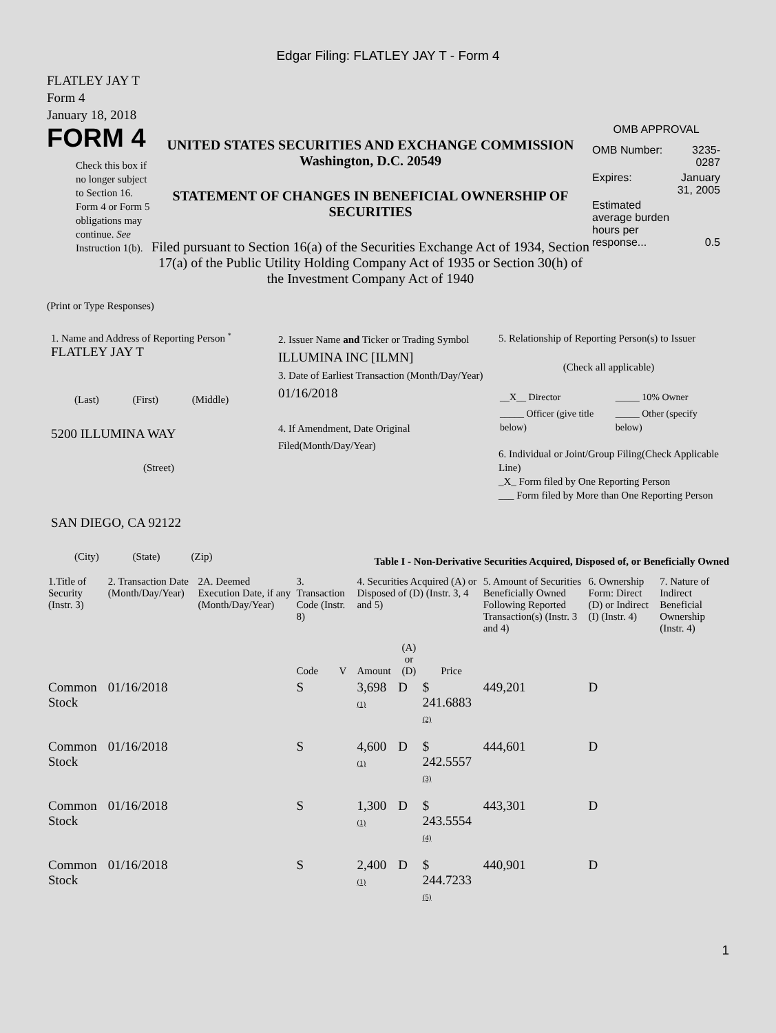Edgar Filing: FLATLEY JAY T - Form 4
FLATLEY JAY T
Form 4
January 18, 2018
FORM 4
Check this box if no longer subject to Section 16. Form 4 or Form 5 obligations may continue. See Instruction 1(b).
UNITED STATES SECURITIES AND EXCHANGE COMMISSION
Washington, D.C. 20549
STATEMENT OF CHANGES IN BENEFICIAL OWNERSHIP OF SECURITIES
Filed pursuant to Section 16(a) of the Securities Exchange Act of 1934, Section 17(a) of the Public Utility Holding Company Act of 1935 or Section 30(h) of the Investment Company Act of 1940
OMB APPROVAL
| OMB Number: | 3235-0287 |
| Expires: | January 31, 2005 |
| Estimated average burden hours per response... | 0.5 |
(Print or Type Responses)
1. Name and Address of Reporting Person <sup>*</sup>
FLATLEY JAY T
(Last) (First) (Middle)
5200 ILLUMINA WAY
(Street)
SAN DIEGO, CA 92122
(City) (State) (Zip)
2. Issuer Name and Ticker or Trading Symbol
ILLUMINA INC [ILMN]
3. Date of Earliest Transaction (Month/Day/Year)
01/16/2018
4. If Amendment, Date Original Filed(Month/Day/Year)
5. Relationship of Reporting Person(s) to Issuer
(Check all applicable)
| __X__ Director | _____ 10% Owner |
| _____ Officer (give title below) | _____ Other (specify below) |
6. Individual or Joint/Group Filing(Check Applicable Line)
_X_ Form filed by One Reporting Person
___ Form filed by More than One Reporting Person
Table I - Non-Derivative Securities Acquired, Disposed of, or Beneficially Owned
| 1.Title of Security (Instr. 3) | 2. Transaction Date (Month/Day/Year) | 2A. Deemed Execution Date, if any (Month/Day/Year) | 3. Transaction Code (Instr. 8) | | 4. Securities Acquired (A) or Disposed of (D) (Instr. 3, 4 and 5) | | | 5. Amount of Securities Beneficially Owned Following Reported Transaction(s) (Instr. 3 and 4) | 6. Ownership Form: Direct (D) or Indirect (I) (Instr. 4) | 7. Nature of Indirect Beneficial Ownership (Instr. 4) |
| --- | --- | --- | --- | --- | --- | --- | --- | --- | --- | --- |
| | | | Code | V | Amount | (A) or (D) | Price | | | |
| Common Stock | 01/16/2018 | | S | | 3,698 (1) | D | $ 241.6883 (2) | 449,201 | D | |
| Common Stock | 01/16/2018 | | S | | 4,600 (1) | D | $ 242.5557 (3) | 444,601 | D | |
| Common Stock | 01/16/2018 | | S | | 1,300 (1) | D | $ 243.5554 (4) | 443,301 | D | |
| Common Stock | 01/16/2018 | | S | | 2,400 (1) | D | $ 244.7233 (5) | 440,901 | D | |
1